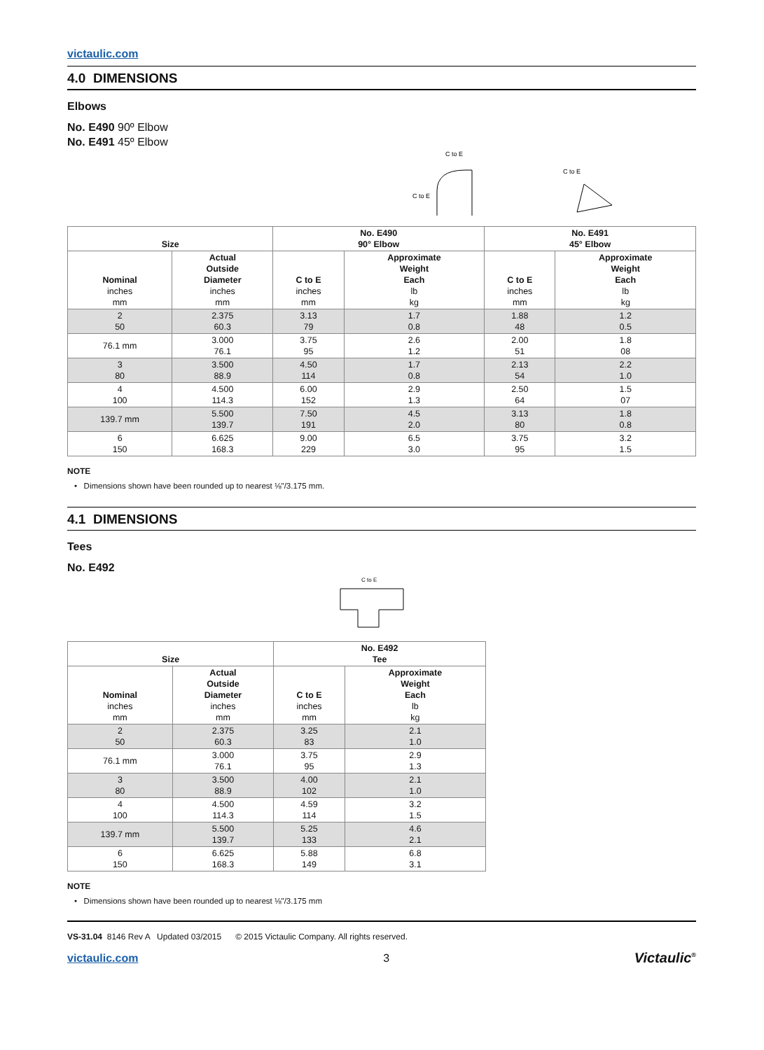victaulic.com
4.0 DIMENSIONS
Elbows
No. E490 90º Elbow
No. E491 45º Elbow
C to E
C to E
C to E
| Size | | No. E490 90° Elbow | | No. E491 45° Elbow | |
| --- | --- | --- | --- | --- | --- |
| Nominal inches mm | Actual Outside Diameter inches mm | C to E inches mm | Approximate Weight Each lb kg | C to E inches mm | Approximate Weight Each lb kg |
| 2 50 | 2.375 60.3 | 3.13 79 | 1.7 0.8 | 1.88 48 | 1.2 0.5 |
| 76.1 mm | 3.000 76.1 | 3.75 95 | 2.6 1.2 | 2.00 51 | 1.8 08 |
| 3 80 | 3.500 88.9 | 4.50 114 | 1.7 0.8 | 2.13 54 | 2.2 1.0 |
| 4 100 | 4.500 114.3 | 6.00 152 | 2.9 1.3 | 2.50 64 | 1.5 07 |
| 139.7 mm | 5.500 139.7 | 7.50 191 | 4.5 2.0 | 3.13 80 | 1.8 0.8 |
| 6 150 | 6.625 168.3 | 9.00 229 | 6.5 3.0 | 3.75 95 | 3.2 1.5 |
NOTE
• Dimensions shown have been rounded up to nearest ⅛"/3.175 mm.
4.1 DIMENSIONS
Tees
No. E492
C to E
| Size | | No. E492 Tee | |
| --- | --- | --- | --- |
| Nominal inches mm | Actual Outside Diameter inches mm | C to E inches mm | Approximate Weight Each lb kg |
| 2 50 | 2.375 60.3 | 3.25 83 | 2.1 1.0 |
| 76.1 mm | 3.000 76.1 | 3.75 95 | 2.9 1.3 |
| 3 80 | 3.500 88.9 | 4.00 102 | 2.1 1.0 |
| 4 100 | 4.500 114.3 | 4.59 114 | 3.2 1.5 |
| 139.7 mm | 5.500 139.7 | 5.25 133 | 4.6 2.1 |
| 6 150 | 6.625 168.3 | 5.88 149 | 6.8 3.1 |
NOTE
• Dimensions shown have been rounded up to nearest ⅛"/3.175 mm
VS-31.04 8146 Rev A Updated 03/2015 © 2015 Victaulic Company. All rights reserved.
victaulic.com 3 Victaulic<sup>®</sup>